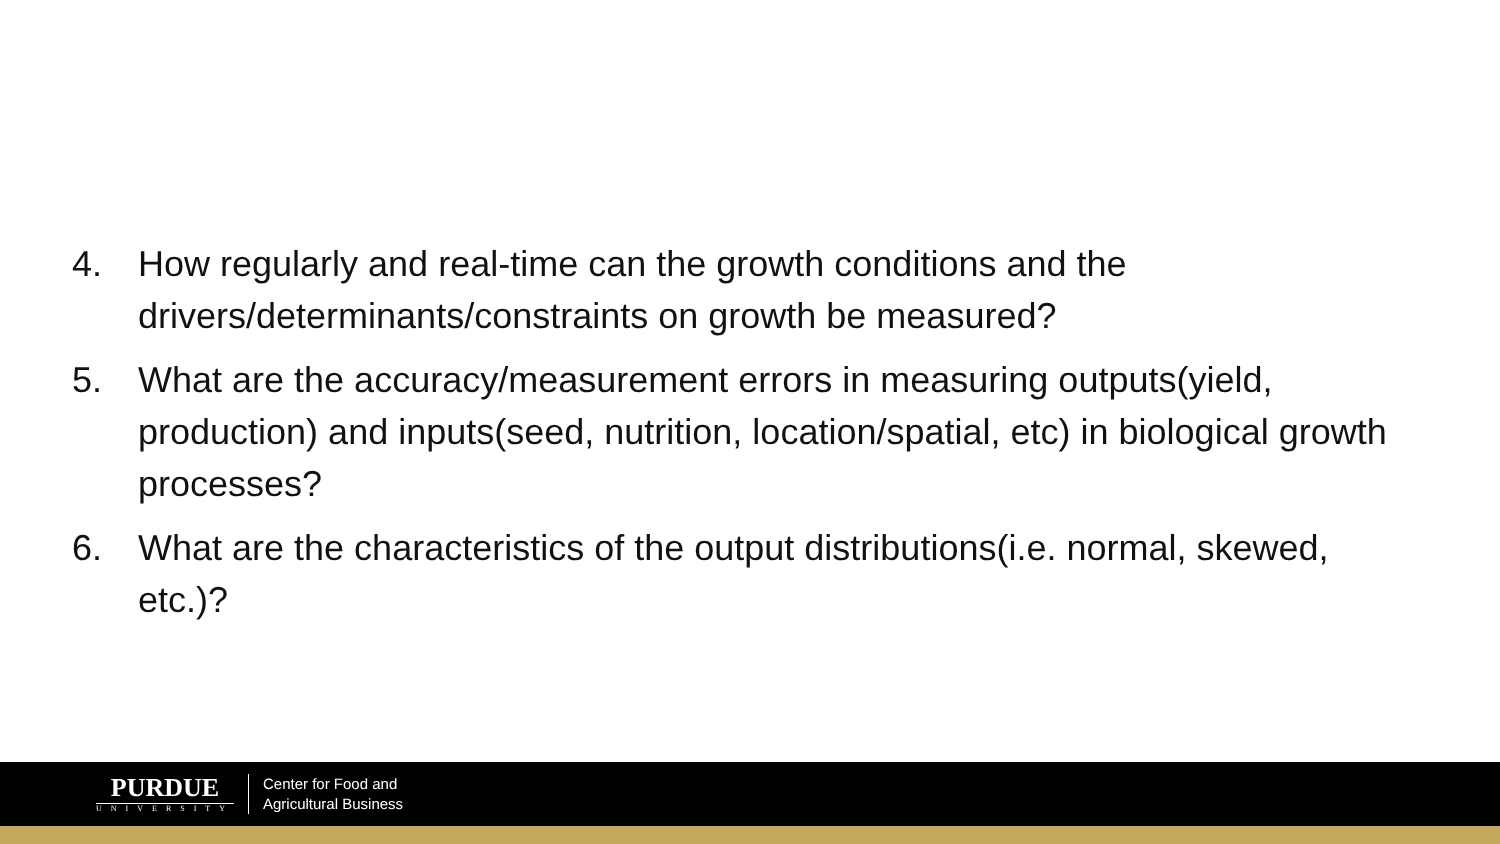4. How regularly and real-time can the growth conditions and the drivers/determinants/constraints on growth be measured?
5. What are the accuracy/measurement errors in measuring outputs(yield, production) and inputs(seed, nutrition, location/spatial, etc) in biological growth processes?
6. What are the characteristics of the output distributions(i.e. normal, skewed, etc.)?
PURDUE
UNIVERSITY
Center for Food and
Agricultural Business